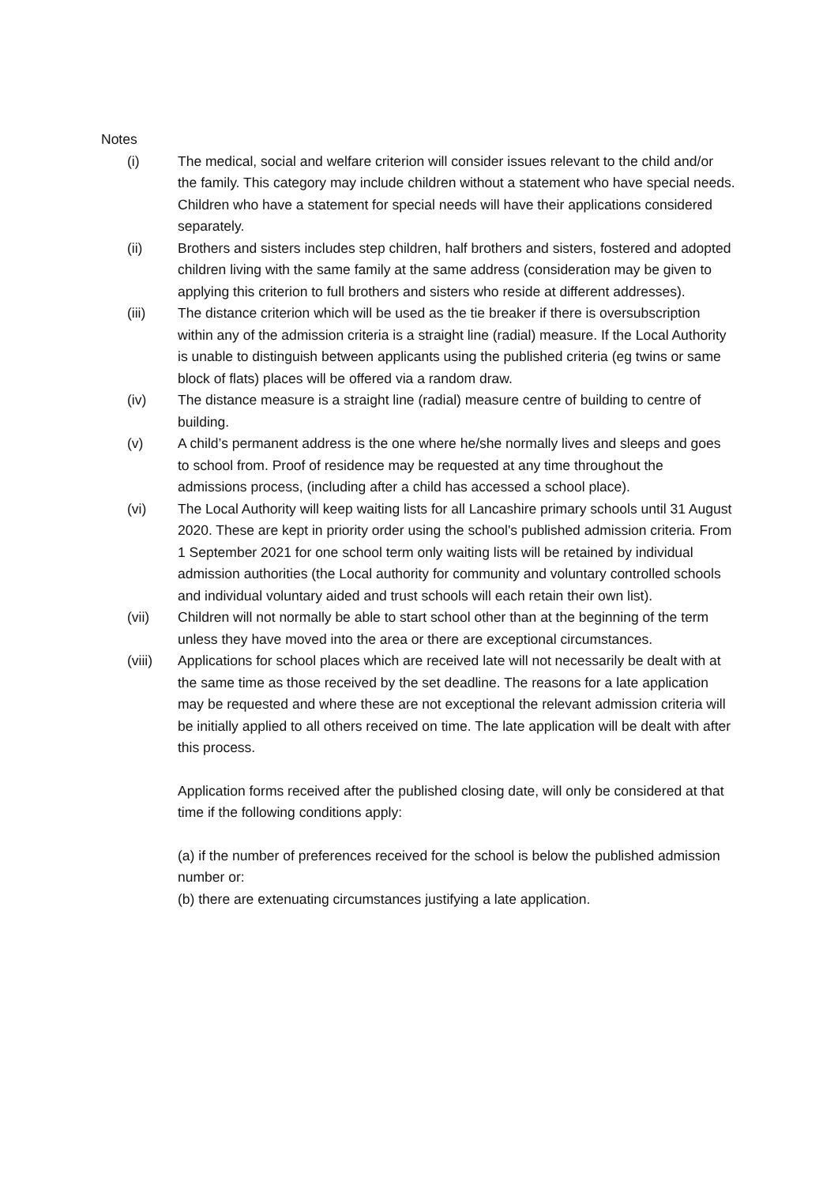Notes
(i) The medical, social and welfare criterion will consider issues relevant to the child and/or the family. This category may include children without a statement who have special needs. Children who have a statement for special needs will have their applications considered separately.
(ii) Brothers and sisters includes step children, half brothers and sisters, fostered and adopted children living with the same family at the same address (consideration may be given to applying this criterion to full brothers and sisters who reside at different addresses).
(iii) The distance criterion which will be used as the tie breaker if there is oversubscription within any of the admission criteria is a straight line (radial) measure. If the Local Authority is unable to distinguish between applicants using the published criteria (eg twins or same block of flats) places will be offered via a random draw.
(iv) The distance measure is a straight line (radial) measure centre of building to centre of building.
(v) A child’s permanent address is the one where he/she normally lives and sleeps and goes to school from. Proof of residence may be requested at any time throughout the admissions process, (including after a child has accessed a school place).
(vi) The Local Authority will keep waiting lists for all Lancashire primary schools until 31 August 2020. These are kept in priority order using the school's published admission criteria. From 1 September 2021 for one school term only waiting lists will be retained by individual admission authorities (the Local authority for community and voluntary controlled schools and individual voluntary aided and trust schools will each retain their own list).
(vii) Children will not normally be able to start school other than at the beginning of the term unless they have moved into the area or there are exceptional circumstances.
(viii) Applications for school places which are received late will not necessarily be dealt with at the same time as those received by the set deadline. The reasons for a late application may be requested and where these are not exceptional the relevant admission criteria will be initially applied to all others received on time. The late application will be dealt with after this process.
Application forms received after the published closing date, will only be considered at that time if the following conditions apply:
(a) if the number of preferences received for the school is below the published admission number or:
(b) there are extenuating circumstances justifying a late application.